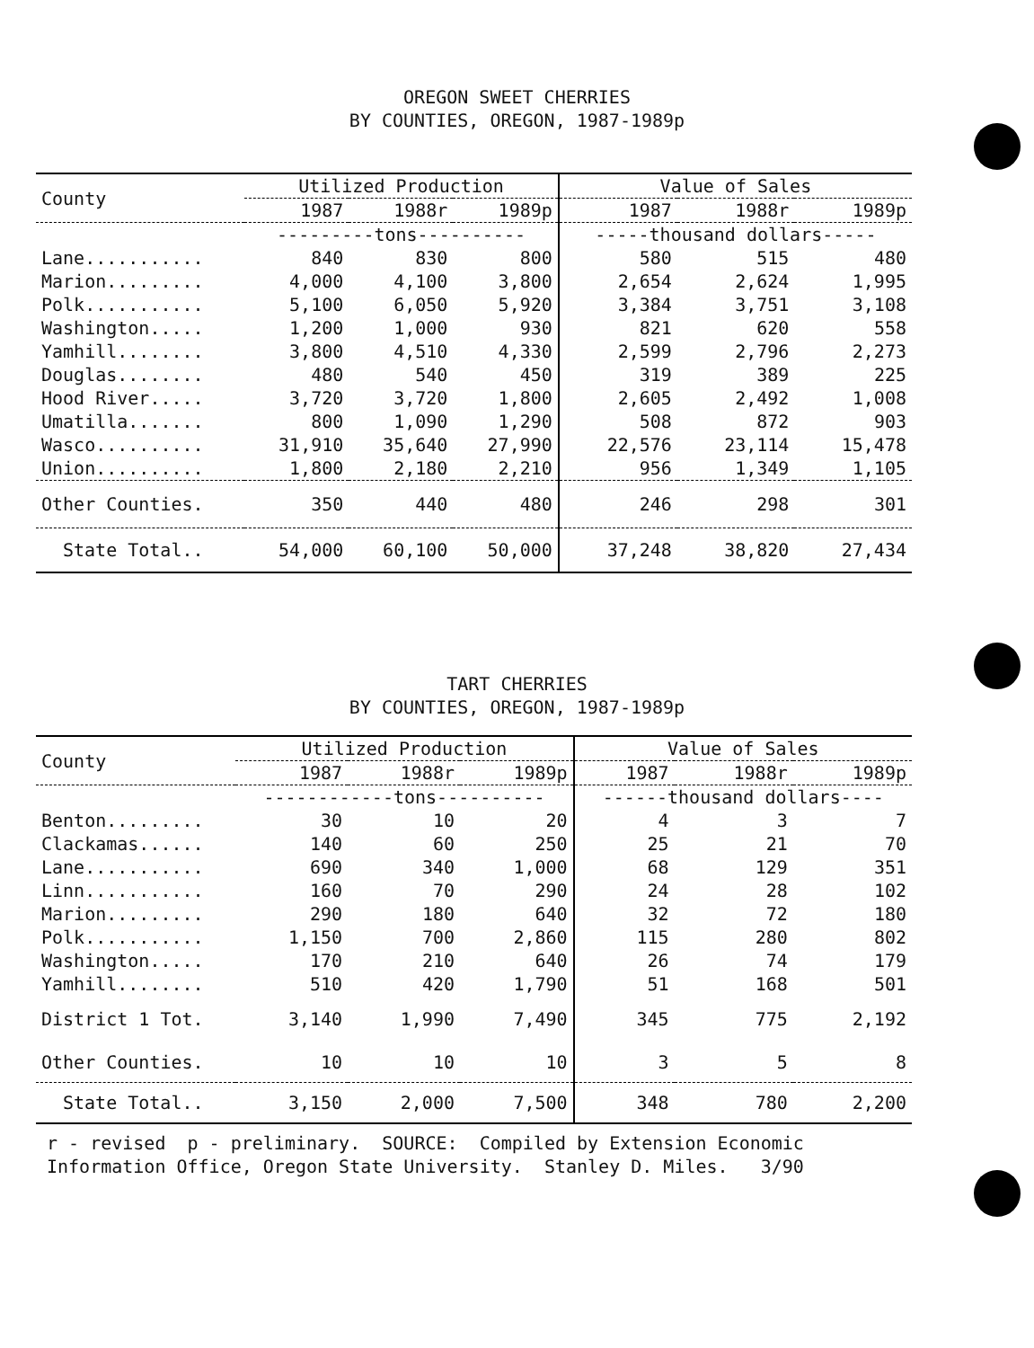OREGON SWEET CHERRIES
BY COUNTIES, OREGON, 1987-1989p
| County | Utilized Production | | | Value of Sales | | |
| --- | --- | --- | --- | --- | --- | --- |
| | 1987 | 1988r | 1989p | 1987 | 1988r | 1989p |
| | ---------tons---------- | | | -----thousand dollars----- | | |
| Lane........... | 840 | 830 | 800 | 580 | 515 | 480 |
| Marion......... | 4,000 | 4,100 | 3,800 | 2,654 | 2,624 | 1,995 |
| Polk........... | 5,100 | 6,050 | 5,920 | 3,384 | 3,751 | 3,108 |
| Washington..... | 1,200 | 1,000 | 930 | 821 | 620 | 558 |
| Yamhill........ | 3,800 | 4,510 | 4,330 | 2,599 | 2,796 | 2,273 |
| Douglas........ | 480 | 540 | 450 | 319 | 389 | 225 |
| Hood River..... | 3,720 | 3,720 | 1,800 | 2,605 | 2,492 | 1,008 |
| Umatilla....... | 800 | 1,090 | 1,290 | 508 | 872 | 903 |
| Wasco.......... | 31,910 | 35,640 | 27,990 | 22,576 | 23,114 | 15,478 |
| Union.......... | 1,800 | 2,180 | 2,210 | 956 | 1,349 | 1,105 |
| Other Counties. | 350 | 440 | 480 | 246 | 298 | 301 |
| State Total.. | 54,000 | 60,100 | 50,000 | 37,248 | 38,820 | 27,434 |
TART CHERRIES
BY COUNTIES, OREGON, 1987-1989p
| County | Utilized Production | | | Value of Sales | | |
| --- | --- | --- | --- | --- | --- | --- |
| | 1987 | 1988r | 1989p | 1987 | 1988r | 1989p |
| | ------------tons---------- | | | ------thousand dollars---- | | |
| Benton......... | 30 | 10 | 20 | 4 | 3 | 7 |
| Clackamas...... | 140 | 60 | 250 | 25 | 21 | 70 |
| Lane........... | 690 | 340 | 1,000 | 68 | 129 | 351 |
| Linn........... | 160 | 70 | 290 | 24 | 28 | 102 |
| Marion......... | 290 | 180 | 640 | 32 | 72 | 180 |
| Polk........... | 1,150 | 700 | 2,860 | 115 | 280 | 802 |
| Washington..... | 170 | 210 | 640 | 26 | 74 | 179 |
| Yamhill........ | 510 | 420 | 1,790 | 51 | 168 | 501 |
| District 1 Tot. | 3,140 | 1,990 | 7,490 | 345 | 775 | 2,192 |
| Other Counties. | 10 | 10 | 10 | 3 | 5 | 8 |
| State Total.. | 3,150 | 2,000 | 7,500 | 348 | 780 | 2,200 |
r - revised p - preliminary. SOURCE: Compiled by Extension Economic
Information Office, Oregon State University. Stanley D. Miles. 3/90